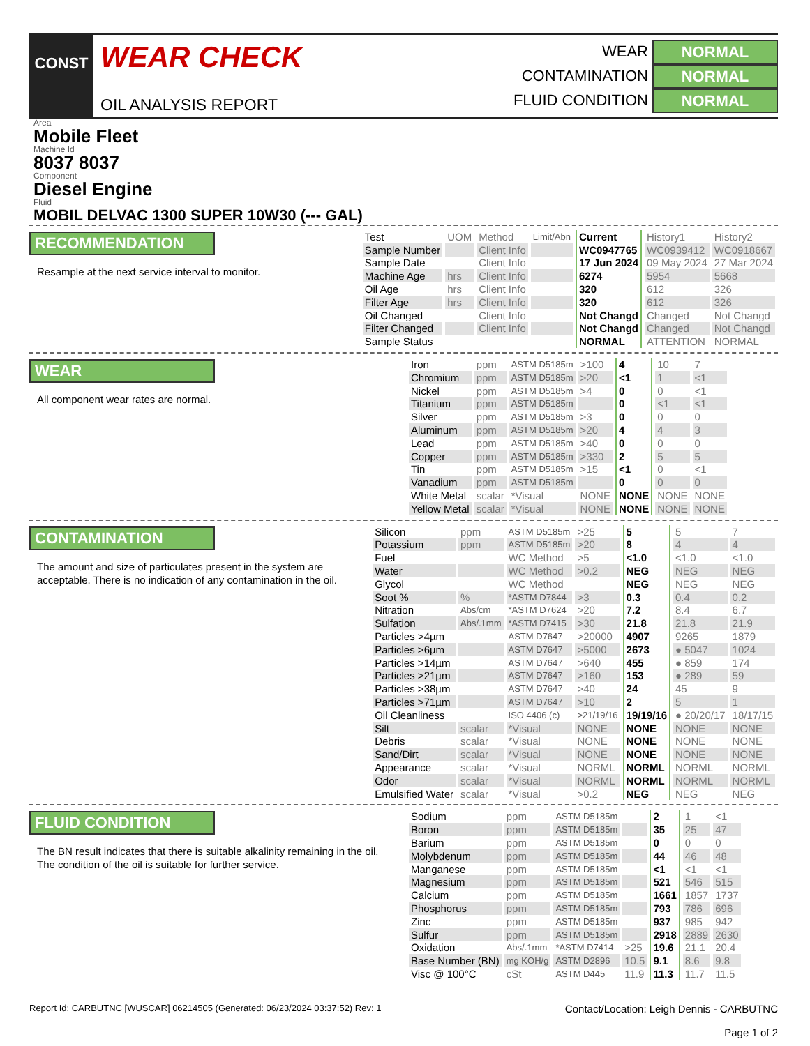CONST
WEAR CHECK
OIL ANALYSIS REPORT
WEAR NORMAL
CONTAMINATION NORMAL
FLUID CONDITION NORMAL
Area
Mobile Fleet
Machine Id
8037 8037
Component
Diesel Engine
Fluid
MOBIL DELVAC 1300 SUPER 10W30 (--- GAL)
RECOMMENDATION
Resample at the next service interval to monitor.
| Test | UOM | Method | Limit/Abn | Current | History1 | History2 |
| Sample Number | | Client Info | | WC0947765 | WC0939412 | WC0918667 |
| Sample Date | | Client Info | | 17 Jun 2024 | 09 May 2024 | 27 Mar 2024 |
| Machine Age | hrs | Client Info | | 6274 | 5954 | 5668 |
| Oil Age | hrs | Client Info | | 320 | 612 | 326 |
| Filter Age | hrs | Client Info | | 320 | 612 | 326 |
| Oil Changed | | Client Info | | Not Changd | Changed | Not Changd |
| Filter Changed | | Client Info | | Not Changd | Changed | Not Changd |
| Sample Status | | | | NORMAL | ATTENTION | NORMAL |
WEAR
All component wear rates are normal.
| Iron | ppm | ASTM D5185m | >100 | 4 | 10 | 7 |
| Chromium | ppm | ASTM D5185m | >20 | <1 | 1 | <1 |
| Nickel | ppm | ASTM D5185m | >4 | 0 | 0 | <1 |
| Titanium | ppm | ASTM D5185m | | 0 | <1 | <1 |
| Silver | ppm | ASTM D5185m | >3 | 0 | 0 | 0 |
| Aluminum | ppm | ASTM D5185m | >20 | 4 | 4 | 3 |
| Lead | ppm | ASTM D5185m | >40 | 0 | 0 | 0 |
| Copper | ppm | ASTM D5185m | >330 | 2 | 5 | 5 |
| Tin | ppm | ASTM D5185m | >15 | <1 | 0 | <1 |
| Vanadium | ppm | ASTM D5185m | | 0 | 0 | 0 |
| White Metal | scalar | *Visual | NONE | NONE | NONE | NONE |
| Yellow Metal | scalar | *Visual | NONE | NONE | NONE | NONE |
CONTAMINATION
The amount and size of particulates present in the system are acceptable. There is no indication of any contamination in the oil.
| Silicon | ppm | ASTM D5185m | >25 | 5 | 5 | 7 |
| Potassium | ppm | ASTM D5185m | >20 | 8 | 4 | 4 |
| Fuel | | WC Method | >5 | <1.0 | <1.0 | <1.0 |
| Water | | WC Method | >0.2 | NEG | NEG | NEG |
| Glycol | | WC Method | | NEG | NEG | NEG |
| Soot % | % | *ASTM D7844 | >3 | 0.3 | 0.4 | 0.2 |
| Nitration | Abs/cm | *ASTM D7624 | >20 | 7.2 | 8.4 | 6.7 |
| Sulfation | Abs/.1mm | *ASTM D7415 | >30 | 21.8 | 21.8 | 21.9 |
| Particles >4µm | | ASTM D7647 | >20000 | 4907 | 9265 | 1879 |
| Particles >6µm | | ASTM D7647 | >5000 | 2673 | ● 5047 | 1024 |
| Particles >14µm | | ASTM D7647 | >640 | 455 | ● 859 | 174 |
| Particles >21µm | | ASTM D7647 | >160 | 153 | ● 289 | 59 |
| Particles >38µm | | ASTM D7647 | >40 | 24 | 45 | 9 |
| Particles >71µm | | ASTM D7647 | >10 | 2 | 5 | 1 |
| Oil Cleanliness | | ISO 4406 (c) | >21/19/16 | 19/19/16 | ● 20/20/17 | 18/17/15 |
| Silt | scalar | *Visual | NONE | NONE | NONE | NONE |
| Debris | scalar | *Visual | NONE | NONE | NONE | NONE |
| Sand/Dirt | scalar | *Visual | NONE | NONE | NONE | NONE |
| Appearance | scalar | *Visual | NORML | NORML | NORML | NORML |
| Odor | scalar | *Visual | NORML | NORML | NORML | NORML |
| Emulsified Water | scalar | *Visual | >0.2 | NEG | NEG | NEG |
FLUID CONDITION
The BN result indicates that there is suitable alkalinity remaining in the oil. The condition of the oil is suitable for further service.
| Sodium | ppm | ASTM D5185m | | 2 | 1 | <1 |
| Boron | ppm | ASTM D5185m | | 35 | 25 | 47 |
| Barium | ppm | ASTM D5185m | | 0 | 0 | 0 |
| Molybdenum | ppm | ASTM D5185m | | 44 | 46 | 48 |
| Manganese | ppm | ASTM D5185m | | <1 | <1 | <1 |
| Magnesium | ppm | ASTM D5185m | | 521 | 546 | 515 |
| Calcium | ppm | ASTM D5185m | | 1661 | 1857 | 1737 |
| Phosphorus | ppm | ASTM D5185m | | 793 | 786 | 696 |
| Zinc | ppm | ASTM D5185m | | 937 | 985 | 942 |
| Sulfur | ppm | ASTM D5185m | | 2918 | 2889 | 2630 |
| Oxidation | Abs/.1mm | *ASTM D7414 | >25 | 19.6 | 21.1 | 20.4 |
| Base Number (BN) | mg KOH/g | ASTM D2896 | 10.5 | 9.1 | 8.6 | 9.8 |
| Visc @ 100°C | cSt | ASTM D445 | 11.9 | 11.3 | 11.7 | 11.5 |
Report Id: CARBUTNC [WUSCAR] 06214505 (Generated: 06/23/2024 03:37:52) Rev: 1
Contact/Location: Leigh Dennis - CARBUTNC
Page 1 of 2